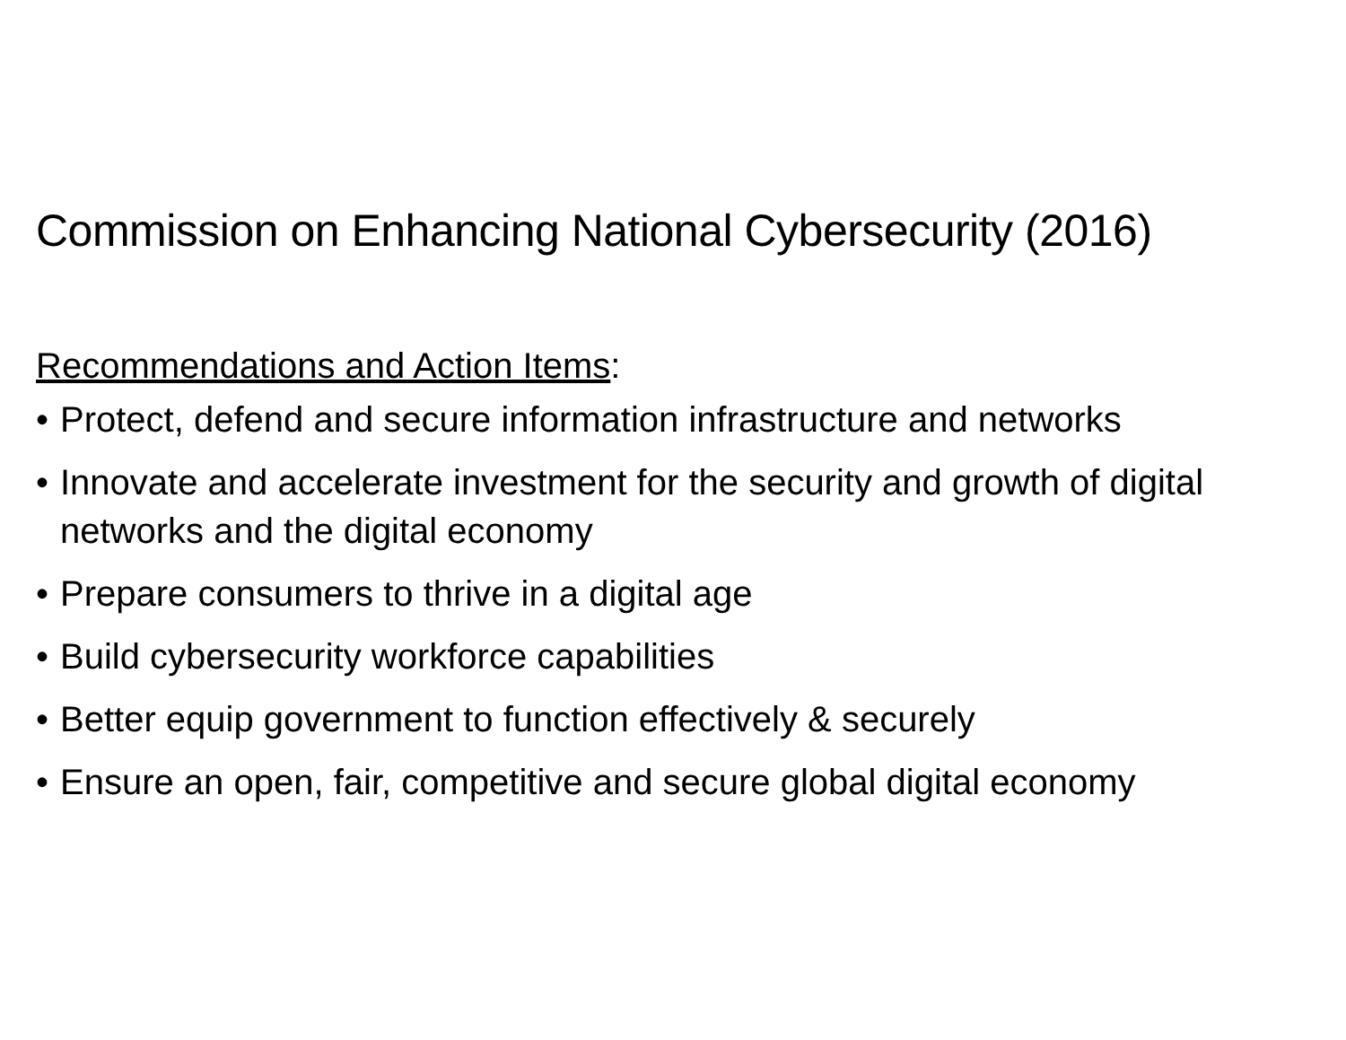Commission on Enhancing National Cybersecurity (2016)
Recommendations and Action Items:
• Protect, defend and secure information infrastructure and networks
• Innovate and accelerate investment for the security and growth of digital networks and the digital economy
• Prepare consumers to thrive in a digital age
• Build cybersecurity workforce capabilities
• Better equip government to function effectively & securely
• Ensure an open, fair, competitive and secure global digital economy